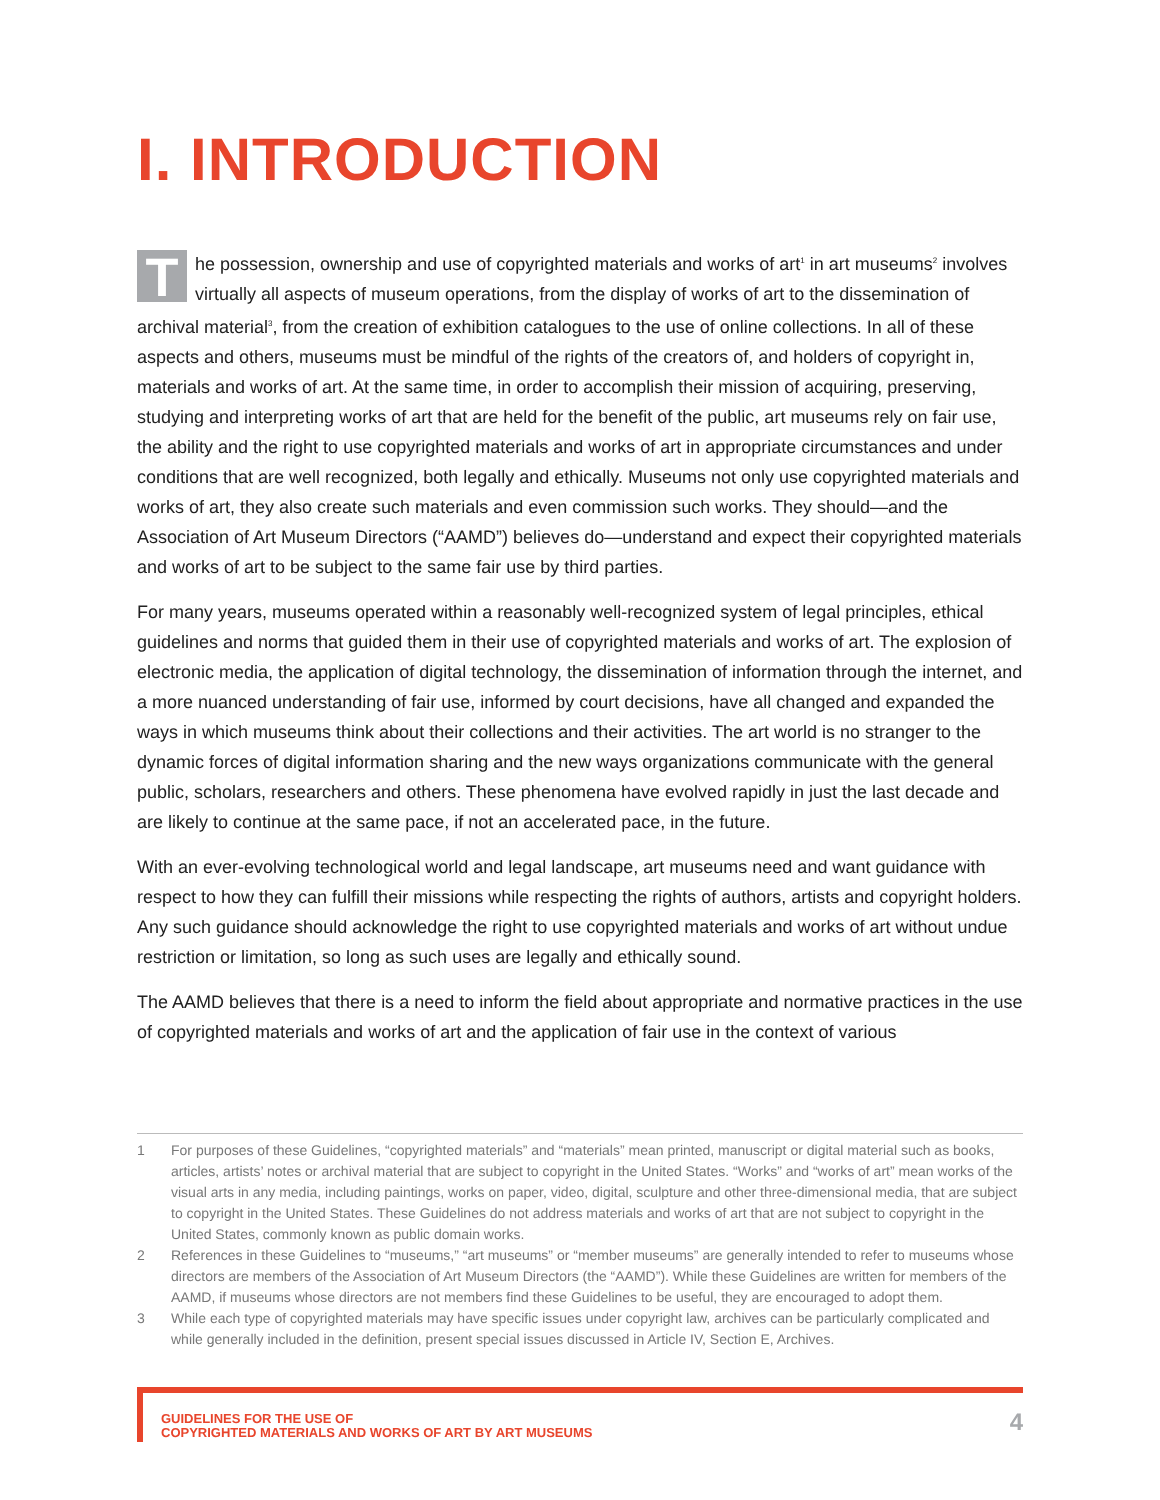I. INTRODUCTION
The possession, ownership and use of copyrighted materials and works of art<sup>1</sup> in art museums<sup>2</sup> involves virtually all aspects of museum operations, from the display of works of art to the dissemination of archival material<sup>3</sup>, from the creation of exhibition catalogues to the use of online collections. In all of these aspects and others, museums must be mindful of the rights of the creators of, and holders of copyright in, materials and works of art. At the same time, in order to accomplish their mission of acquiring, preserving, studying and interpreting works of art that are held for the benefit of the public, art museums rely on fair use, the ability and the right to use copyrighted materials and works of art in appropriate circumstances and under conditions that are well recognized, both legally and ethically. Museums not only use copyrighted materials and works of art, they also create such materials and even commission such works. They should—and the Association of Art Museum Directors (“AAMD”) believes do—understand and expect their copyrighted materials and works of art to be subject to the same fair use by third parties.
For many years, museums operated within a reasonably well-recognized system of legal principles, ethical guidelines and norms that guided them in their use of copyrighted materials and works of art. The explosion of electronic media, the application of digital technology, the dissemination of information through the internet, and a more nuanced understanding of fair use, informed by court decisions, have all changed and expanded the ways in which museums think about their collections and their activities. The art world is no stranger to the dynamic forces of digital information sharing and the new ways organizations communicate with the general public, scholars, researchers and others. These phenomena have evolved rapidly in just the last decade and are likely to continue at the same pace, if not an accelerated pace, in the future.
With an ever-evolving technological world and legal landscape, art museums need and want guidance with respect to how they can fulfill their missions while respecting the rights of authors, artists and copyright holders. Any such guidance should acknowledge the right to use copyrighted materials and works of art without undue restriction or limitation, so long as such uses are legally and ethically sound.
The AAMD believes that there is a need to inform the field about appropriate and normative practices in the use of copyrighted materials and works of art and the application of fair use in the context of various
1 For purposes of these Guidelines, “copyrighted materials” and “materials” mean printed, manuscript or digital material such as books, articles, artists’ notes or archival material that are subject to copyright in the United States. “Works” and “works of art” mean works of the visual arts in any media, including paintings, works on paper, video, digital, sculpture and other three-dimensional media, that are subject to copyright in the United States. These Guidelines do not address materials and works of art that are not subject to copyright in the United States, commonly known as public domain works.
2 References in these Guidelines to “museums,” “art museums” or “member museums” are generally intended to refer to museums whose directors are members of the Association of Art Museum Directors (the “AAMD”). While these Guidelines are written for members of the AAMD, if museums whose directors are not members find these Guidelines to be useful, they are encouraged to adopt them.
3 While each type of copyrighted materials may have specific issues under copyright law, archives can be particularly complicated and while generally included in the definition, present special issues discussed in Article IV, Section E, Archives.
GUIDELINES FOR THE USE OF
COPYRIGHTED MATERIALS AND WORKS OF ART BY ART MUSEUMS
4